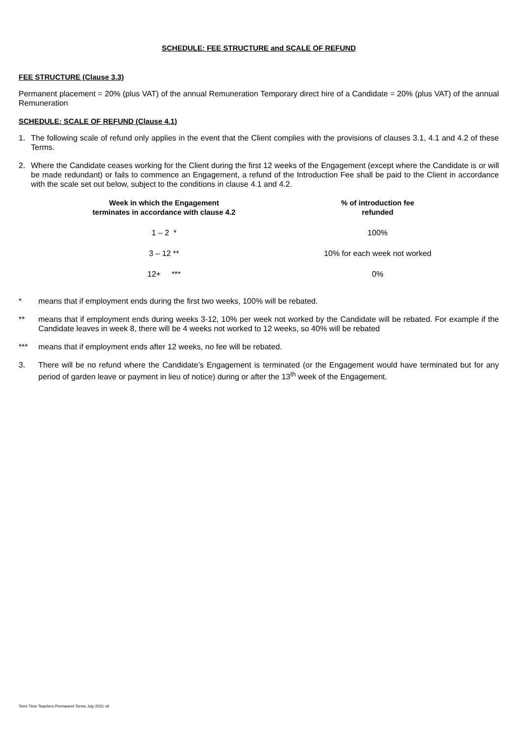SCHEDULE: FEE STRUCTURE and SCALE OF REFUND
FEE STRUCTURE (Clause 3.3)
Permanent placement = 20% (plus VAT) of the annual Remuneration Temporary direct hire of a Candidate = 20% (plus VAT) of the annual Remuneration
SCHEDULE: SCALE OF REFUND (Clause 4.1)
1. The following scale of refund only applies in the event that the Client complies with the provisions of clauses 3.1, 4.1 and 4.2 of these Terms.
2. Where the Candidate ceases working for the Client during the first 12 weeks of the Engagement (except where the Candidate is or will be made redundant) or fails to commence an Engagement, a refund of the Introduction Fee shall be paid to the Client in accordance with the scale set out below, subject to the conditions in clause 4.1 and 4.2.
| Week in which the Engagement terminates in accordance with clause 4.2 | % of introduction fee refunded |
| --- | --- |
| 1 – 2 * | 100% |
| 3 – 12 ** | 10% for each week not worked |
| 12+ *** | 0% |
* means that if employment ends during the first two weeks, 100% will be rebated.
** means that if employment ends during weeks 3-12, 10% per week not worked by the Candidate will be rebated. For example if the Candidate leaves in week 8, there will be 4 weeks not worked to 12 weeks, so 40% will be rebated
*** means that if employment ends after 12 weeks, no fee will be rebated.
3. There will be no refund where the Candidate’s Engagement is terminated (or the Engagement would have terminated but for any period of garden leave or payment in lieu of notice) during or after the 13<sup>th</sup> week of the Engagement.
Term Time Teachers Permanent Terms July 2021 v6